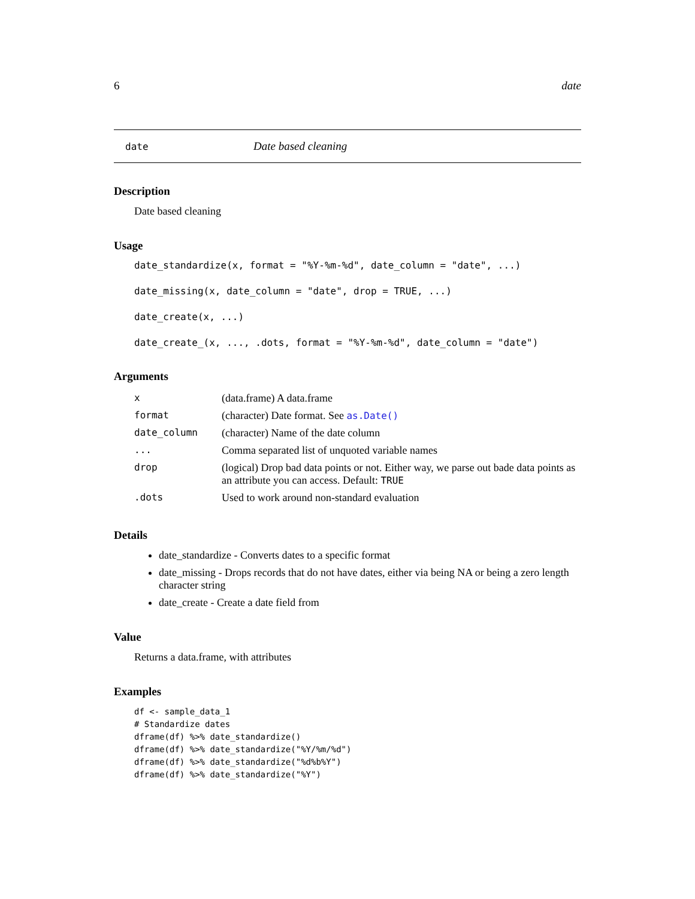6 date
date Date based cleaning
Description
Date based cleaning
Usage
date_standardize(x, format = "%Y-%m-%d", date_column = "date", ...)
date_missing(x, date_column = "date", drop = TRUE, ...)
date_create(x, ...)
date_create_(x, ..., .dots, format = "%Y-%m-%d", date_column = "date")
Arguments
| x | (data.frame) A data.frame |
| format | (character) Date format. See as.Date() |
| date_column | (character) Name of the date column |
| ... | Comma separated list of unquoted variable names |
| drop | (logical) Drop bad data points or not. Either way, we parse out bade data points as an attribute you can access. Default: TRUE |
| .dots | Used to work around non-standard evaluation |
Details
date_standardize - Converts dates to a specific format
date_missing - Drops records that do not have dates, either via being NA or being a zero length character string
date_create - Create a date field from
Value
Returns a data.frame, with attributes
Examples
df <- sample_data_1
# Standardize dates
dframe(df) %>% date_standardize()
dframe(df) %>% date_standardize("%Y/%m/%d")
dframe(df) %>% date_standardize("%d%b%Y")
dframe(df) %>% date_standardize("%Y")